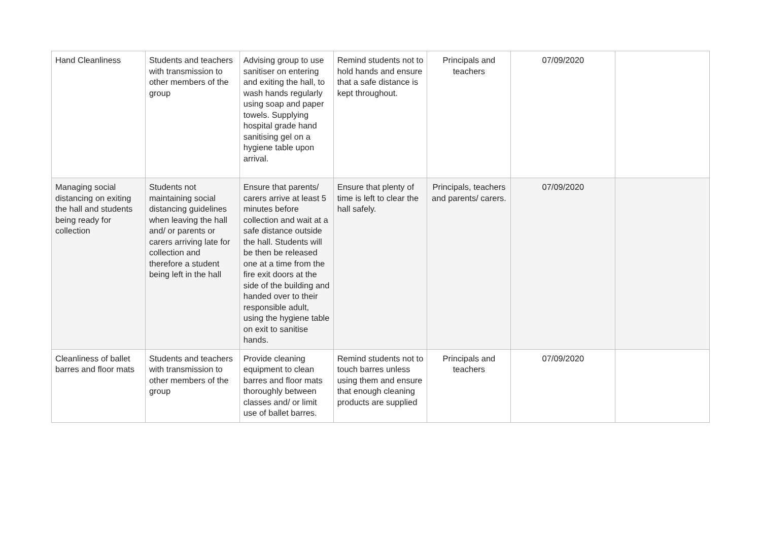| Hand Cleanliness | Students and teachers with transmission to other members of the group | Advising group to use sanitiser on entering and exiting the hall, to wash hands regularly using soap and paper towels. Supplying hospital grade hand sanitising gel on a hygiene table upon arrival. | Remind students not to hold hands and ensure that a safe distance is kept throughout. | Principals and teachers | 07/09/2020 | |
| Managing social distancing on exiting the hall and students being ready for collection | Students not maintaining social distancing guidelines when leaving the hall and/ or parents or carers arriving late for collection and therefore a student being left in the hall | Ensure that parents/ carers arrive at least 5 minutes before collection and wait at a safe distance outside the hall. Students will be then be released one at a time from the fire exit doors at the side of the building and handed over to their responsible adult, using the hygiene table on exit to sanitise hands. | Ensure that plenty of time is left to clear the hall safely. | Principals, teachers and parents/ carers. | 07/09/2020 | |
| Cleanliness of ballet barres and floor mats | Students and teachers with transmission to other members of the group | Provide cleaning equipment to clean barres and floor mats thoroughly between classes and/ or limit use of ballet barres. | Remind students not to touch barres unless using them and ensure that enough cleaning products are supplied | Principals and teachers | 07/09/2020 | |